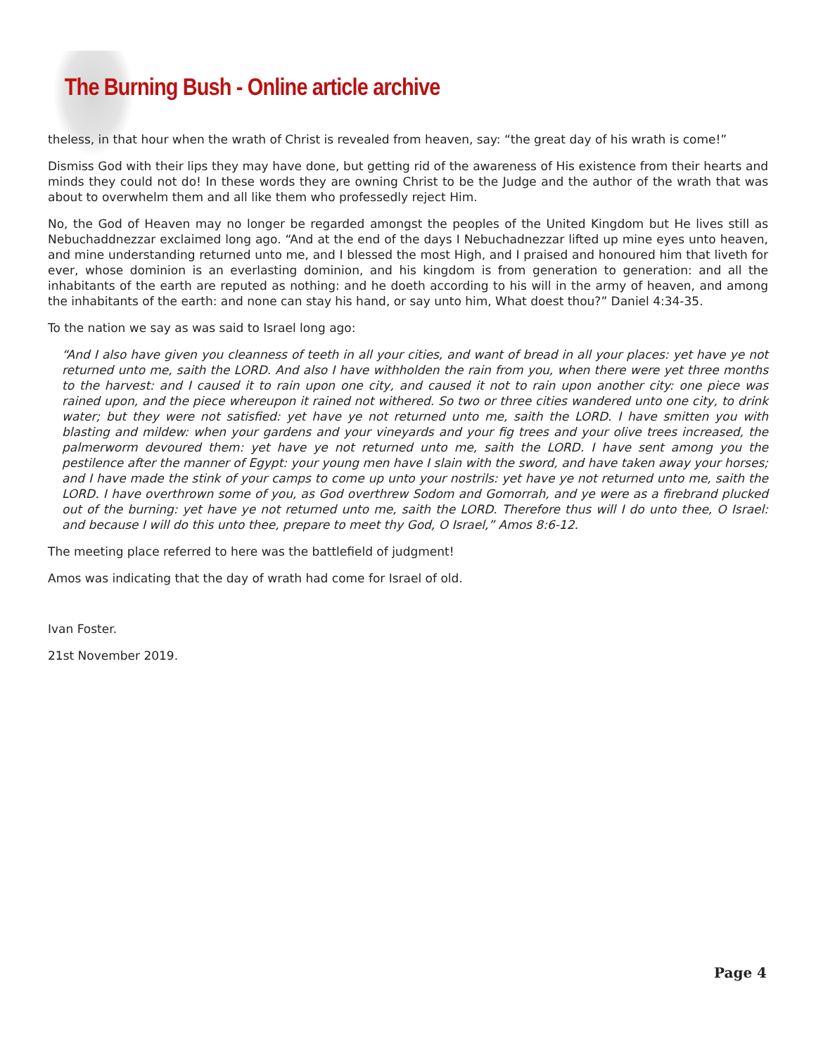The Burning Bush - Online article archive
theless, in that hour when the wrath of Christ is revealed from heaven, say: “the great day of his wrath is come!”
Dismiss God with their lips they may have done, but getting rid of the awareness of His existence from their hearts and minds they could not do! In these words they are owning Christ to be the Judge and the author of the wrath that was about to overwhelm them and all like them who professedly reject Him.
No, the God of Heaven may no longer be regarded amongst the peoples of the United Kingdom but He lives still as Nebuchaddnezzar exclaimed long ago. “And at the end of the days I Nebuchadnezzar lifted up mine eyes unto heaven, and mine understanding returned unto me, and I blessed the most High, and I praised and honoured him that liveth for ever, whose dominion is an everlasting dominion, and his kingdom is from generation to generation: and all the inhabitants of the earth are reputed as nothing: and he doeth according to his will in the army of heaven, and among the inhabitants of the earth: and none can stay his hand, or say unto him, What doest thou?” Daniel 4:34-35.
To the nation we say as was said to Israel long ago:
“And I also have given you cleanness of teeth in all your cities, and want of bread in all your places: yet have ye not returned unto me, saith the LORD. And also I have withholden the rain from you, when there were yet three months to the harvest: and I caused it to rain upon one city, and caused it not to rain upon another city: one piece was rained upon, and the piece whereupon it rained not withered. So two or three cities wandered unto one city, to drink water; but they were not satisfied: yet have ye not returned unto me, saith the LORD. I have smitten you with blasting and mildew: when your gardens and your vineyards and your fig trees and your olive trees increased, the palmerworm devoured them: yet have ye not returned unto me, saith the LORD. I have sent among you the pestilence after the manner of Egypt: your young men have I slain with the sword, and have taken away your horses; and I have made the stink of your camps to come up unto your nostrils: yet have ye not returned unto me, saith the LORD. I have overthrown some of you, as God overthrew Sodom and Gomorrah, and ye were as a firebrand plucked out of the burning: yet have ye not returned unto me, saith the LORD. Therefore thus will I do unto thee, O Israel: and because I will do this unto thee, prepare to meet thy God, O Israel,” Amos 8:6-12.
The meeting place referred to here was the battlefield of judgment!
Amos was indicating that the day of wrath had come for Israel of old.
Ivan Foster.
21st November 2019.
Page 4